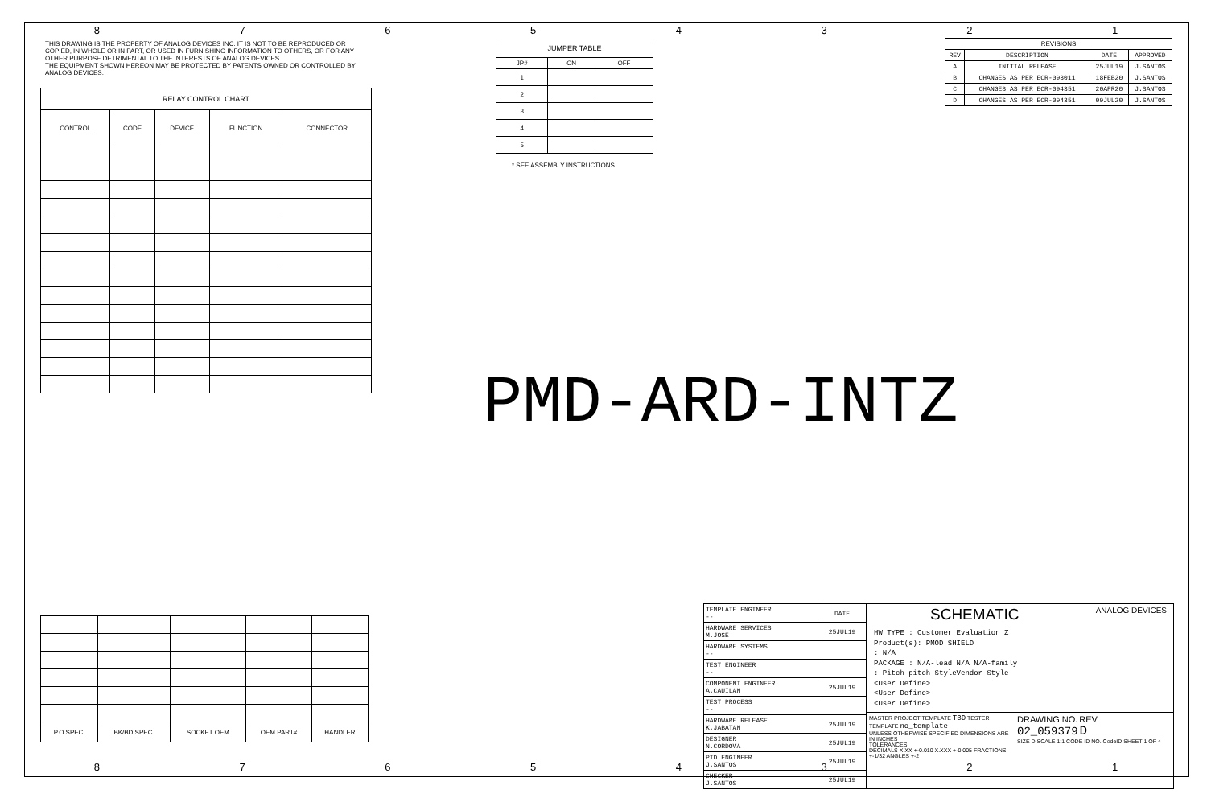8 7 6 5 4 3 2 1
8 7 6 5 4 3 2 1
THIS DRAWING IS THE PROPERTY OF ANALOG DEVICES INC. IT IS NOT TO BE REPRODUCED OR COPIED, IN WHOLE OR IN PART, OR USED IN FURNISHING INFORMATION TO OTHERS, OR FOR ANY OTHER PURPOSE DETRIMENTAL TO THE INTERESTS OF ANALOG DEVICES.
THE EQUIPMENT SHOWN HEREON MAY BE PROTECTED BY PATENTS OWNED OR CONTROLLED BY ANALOG DEVICES.
| RELAY CONTROL CHART | | | | |
| CONTROL | CODE | DEVICE | FUNCTION | CONNECTOR |
| JUMPER TABLE | | |
| JP# | ON | OFF |
| 1 | | |
| 2 | | |
| 3 | | |
| 4 | | |
| 5 | | |
* SEE ASSEMBLY INSTRUCTIONS
| REVISIONS | | | |
| REV | DESCRIPTION | DATE | APPROVED |
| A | INITIAL RELEASE | 25JUL19 | J.SANTOS |
| B | CHANGES AS PER ECR-093011 | 18FEB20 | J.SANTOS |
| C | CHANGES AS PER ECR-094351 | 20APR20 | J.SANTOS |
| D | CHANGES AS PER ECR-094351 | 09JUL20 | J.SANTOS |
PMD-ARD-INTZ
| P.O SPEC. | BK/BD SPEC. | SOCKET OEM | OEM PART# | HANDLER |
| TEMPLATE ENGINEER -- | DATE |
| HARDWARE SERVICES M.JOSE | 25JUL19 |
| HARDWARE SYSTEMS -- | |
| TEST ENGINEER -- | |
| COMPONENT ENGINEER A.CAUILAN | 25JUL19 |
| TEST PROCESS -- | |
| HARDWARE RELEASE K.JABATAN | 25JUL19 |
| DESIGNER N.CORDOVA | 25JUL19 |
| PTD ENGINEER J.SANTOS | 25JUL19 |
| CHECKER J.SANTOS | 25JUL19 |
SCHEMATIC ANALOG DEVICES
HW TYPE : Customer Evaluation Z
Product(s): PMOD SHIELD
: N/A
PACKAGE : N/A-lead N/A N/A-family
: Pitch-pitch StyleVendor Style
<User Define>
<User Define>
<User Define>
MASTER PROJECT TEMPLATE TBD TESTER TEMPLATE no_template
UNLESS OTHERWISE SPECIFIED DIMENSIONS ARE IN INCHES
TOLERANCES
DECIMALS X.XX +-0.010 X.XXX +-0.005 FRACTIONS +-1/32 ANGLES +-2
DRAWING NO. REV.
02_059379 D
SIZE D SCALE 1:1 CODE ID NO. CodeID SHEET 1 OF 4